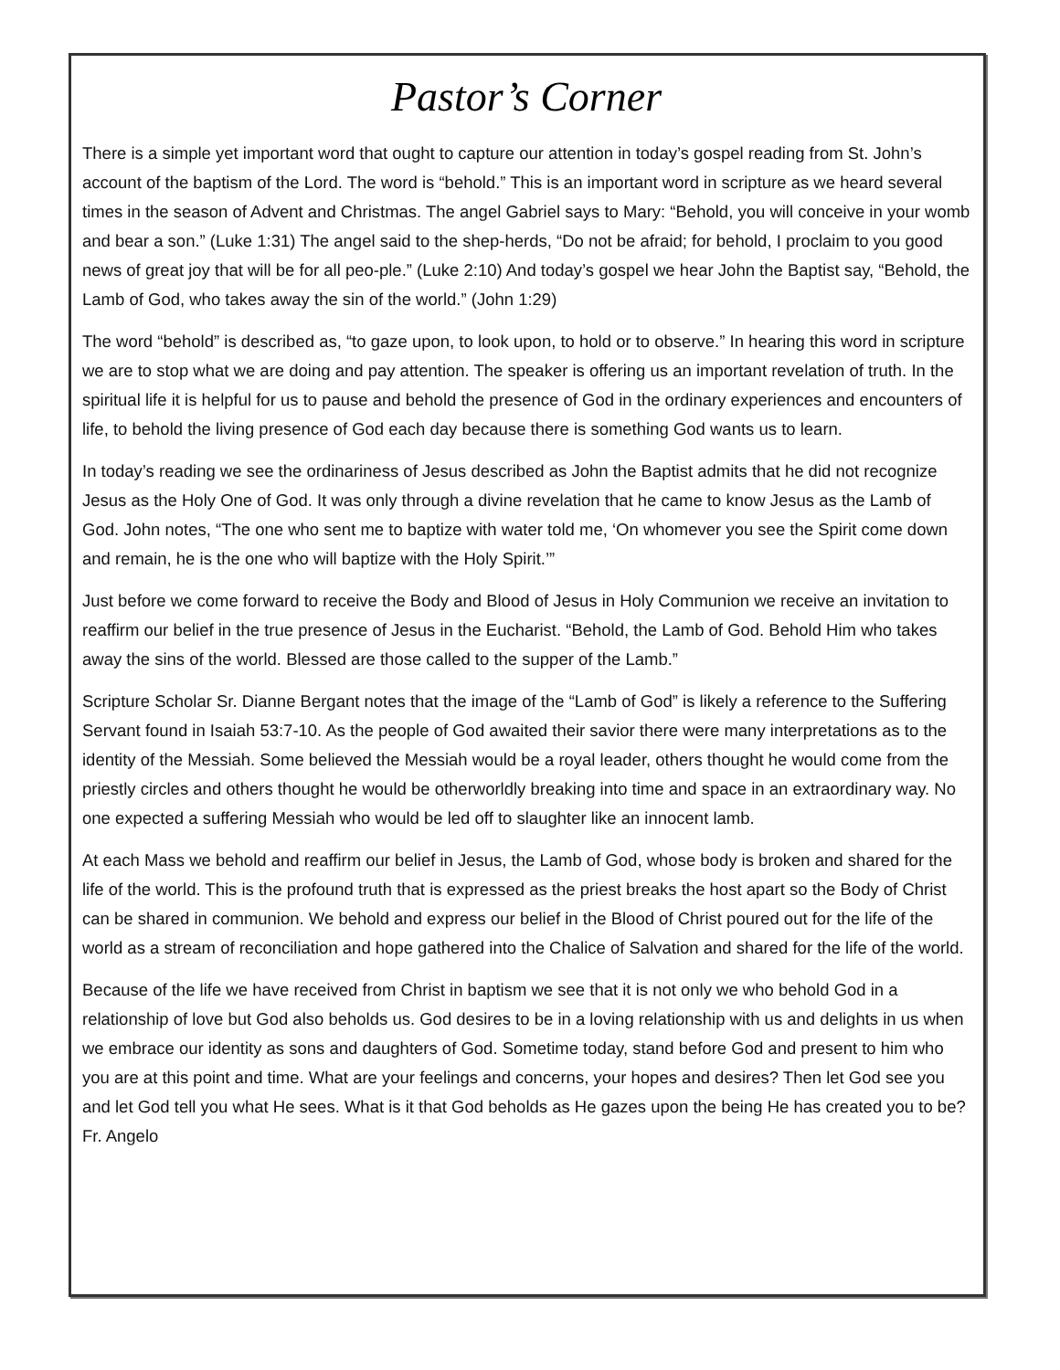Pastor’s Corner
There is a simple yet important word that ought to capture our attention in today’s gospel reading from St. John’s account of the baptism of the Lord. The word is “behold.” This is an important word in scripture as we heard several times in the season of Advent and Christmas. The angel Gabriel says to Mary: “Behold, you will conceive in your womb and bear a son.” (Luke 1:31) The angel said to the shep-herds, “Do not be afraid; for behold, I proclaim to you good news of great joy that will be for all peo-ple.” (Luke 2:10) And today’s gospel we hear John the Baptist say, “Behold, the Lamb of God, who takes away the sin of the world.” (John 1:29)
The word “behold” is described as, “to gaze upon, to look upon, to hold or to observe.” In hearing this word in scripture we are to stop what we are doing and pay attention. The speaker is offering us an important revelation of truth. In the spiritual life it is helpful for us to pause and behold the presence of God in the ordinary experiences and encounters of life, to behold the living presence of God each day because there is something God wants us to learn.
In today’s reading we see the ordinariness of Jesus described as John the Baptist admits that he did not recognize Jesus as the Holy One of God. It was only through a divine revelation that he came to know Jesus as the Lamb of God. John notes, “The one who sent me to baptize with water told me, ‘On whomever you see the Spirit come down and remain, he is the one who will baptize with the Holy Spirit.’”
Just before we come forward to receive the Body and Blood of Jesus in Holy Communion we receive an invitation to reaffirm our belief in the true presence of Jesus in the Eucharist. “Behold, the Lamb of God. Behold Him who takes away the sins of the world. Blessed are those called to the supper of the Lamb.”
Scripture Scholar Sr. Dianne Bergant notes that the image of the “Lamb of God” is likely a reference to the Suffering Servant found in Isaiah 53:7-10. As the people of God awaited their savior there were many interpretations as to the identity of the Messiah. Some believed the Messiah would be a royal leader, others thought he would come from the priestly circles and others thought he would be otherworldly breaking into time and space in an extraordinary way. No one expected a suffering Messiah who would be led off to slaughter like an innocent lamb.
At each Mass we behold and reaffirm our belief in Jesus, the Lamb of God, whose body is broken and shared for the life of the world. This is the profound truth that is expressed as the priest breaks the host apart so the Body of Christ can be shared in communion. We behold and express our belief in the Blood of Christ poured out for the life of the world as a stream of reconciliation and hope gathered into the Chalice of Salvation and shared for the life of the world.
Because of the life we have received from Christ in baptism we see that it is not only we who behold God in a relationship of love but God also beholds us. God desires to be in a loving relationship with us and delights in us when we embrace our identity as sons and daughters of God. Sometime today, stand before God and present to him who you are at this point and time. What are your feelings and concerns, your hopes and desires? Then let God see you and let God tell you what He sees. What is it that God beholds as He gazes upon the being He has created you to be? Fr. Angelo